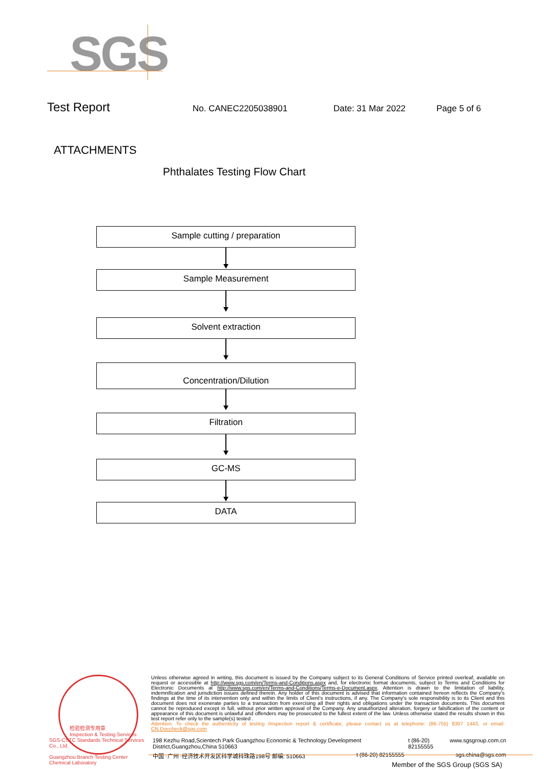SGS
Test Report No. CANEC2205038901 Date: 31 Mar 2022 Page 5 of 6
ATTACHMENTS
Phthalates Testing Flow Chart
Sample cutting / preparation
Sample Measurement
Solvent extraction
Concentration/Dilution
Filtration
GC-MS
DATA
检验检测专用章
Inspection & Testing Services
SGS-CSTC Standards Technical Services Co., Ltd.
Guangzhou Branch Testing Center Chemical Laboratory
Unless otherwise agreed in writing, this document is issued by the Company subject to its General Conditions of Service printed overleaf, available on request or accessible at http://www.sgs.com/en/Terms-and-Conditions.aspx and, for electronic format documents, subject to Terms and Conditions for Electronic Documents at http://www.sgs.com/en/Terms-and-Conditions/Terms-e-Document.aspx. Attention is drawn to the limitation of liability, indemnification and jurisdiction issues defined therein. Any holder of this document is advised that information contained hereon reflects the Company's findings at the time of its intervention only and within the limits of Client's instructions, if any. The Company's sole responsibility is to its Client and this document does not exonerate parties to a transaction from exercising all their rights and obligations under the transaction documents. This document cannot be reproduced except in full, without prior written approval of the Company. Any unauthorized alteration, forgery or falsification of the content or appearance of this document is unlawful and offenders may be prosecuted to the fullest extent of the law. Unless otherwise stated the results shown in this test report refer only to the sample(s) tested .
Attention: To check the authenticity of testing /inspection report & certificate, please contact us at telephone: (86-755) 8307 1443, or email: CN.Doccheck@sgs.com
198 Kezhu Road,Scientech Park Guangzhou Economic & Technology Development District,Guangzhou,China 510663 t (86-20) 82155555 www.sgsgroup.com.cn
中国 ·广州 ·经济技术开发区科学城科珠路198号 邮编: 510663 t (86-20) 82155555 sgs.china@sgs.com
Member of the SGS Group (SGS SA)